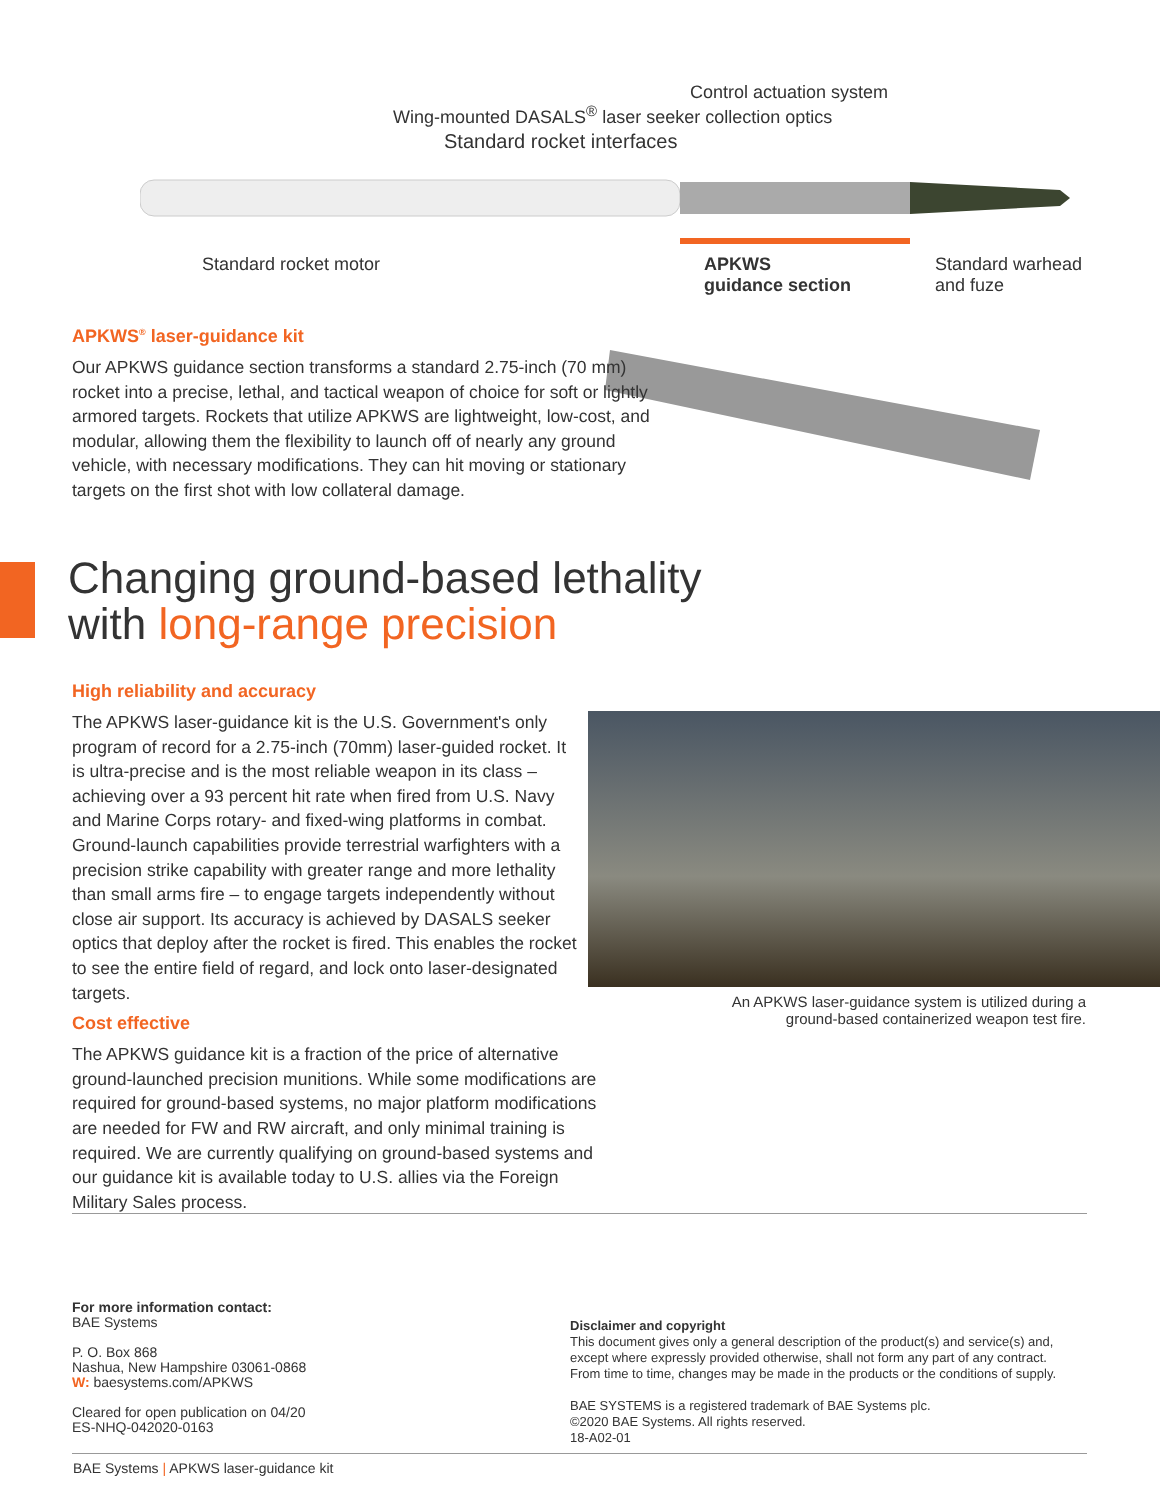Control actuation system
Wing-mounted DASALS<sup>®</sup> laser seeker collection optics
Standard rocket interfaces
Standard rocket motor
APKWS
guidance section
Standard warhead
and fuze
APKWS<sup>®</sup> laser-guidance kit
Our APKWS guidance section transforms a standard 2.75-inch (70 mm) rocket into a precise, lethal, and tactical weapon of choice for soft or lightly armored targets. Rockets that utilize APKWS are lightweight, low-cost, and modular, allowing them the flexibility to launch off of nearly any ground vehicle, with necessary modifications. They can hit moving or stationary targets on the first shot with low collateral damage.
Changing ground-based lethality
with long-range precision
High reliability and accuracy
The APKWS laser-guidance kit is the U.S. Government's only program of record for a 2.75-inch (70mm) laser-guided rocket. It is ultra-precise and is the most reliable weapon in its class – achieving over a 93 percent hit rate when fired from U.S. Navy and Marine Corps rotary- and fixed-wing platforms in combat. Ground-launch capabilities provide terrestrial warfighters with a precision strike capability with greater range and more lethality than small arms fire – to engage targets independently without close air support. Its accuracy is achieved by DASALS seeker optics that deploy after the rocket is fired. This enables the rocket to see the entire field of regard, and lock onto laser-designated targets.
Cost effective
The APKWS guidance kit is a fraction of the price of alternative ground-launched precision munitions. While some modifications are required for ground-based systems, no major platform modifications are needed for FW and RW aircraft, and only minimal training is required. We are currently qualifying on ground-based systems and our guidance kit is available today to U.S. allies via the Foreign Military Sales process.
An APKWS laser-guidance system is utilized during a ground-based containerized weapon test fire.
For more information contact:
BAE Systems
P. O. Box 868
Nashua, New Hampshire 03061-0868
W: baesystems.com/APKWS
Cleared for open publication on 04/20
ES-NHQ-042020-0163
Disclaimer and copyright
This document gives only a general description of the product(s) and service(s) and, except where expressly provided otherwise, shall not form any part of any contract. From time to time, changes may be made in the products or the conditions of supply.
BAE SYSTEMS is a registered trademark of BAE Systems plc.
©2020 BAE Systems. All rights reserved.
18-A02-01
BAE Systems | APKWS laser-guidance kit